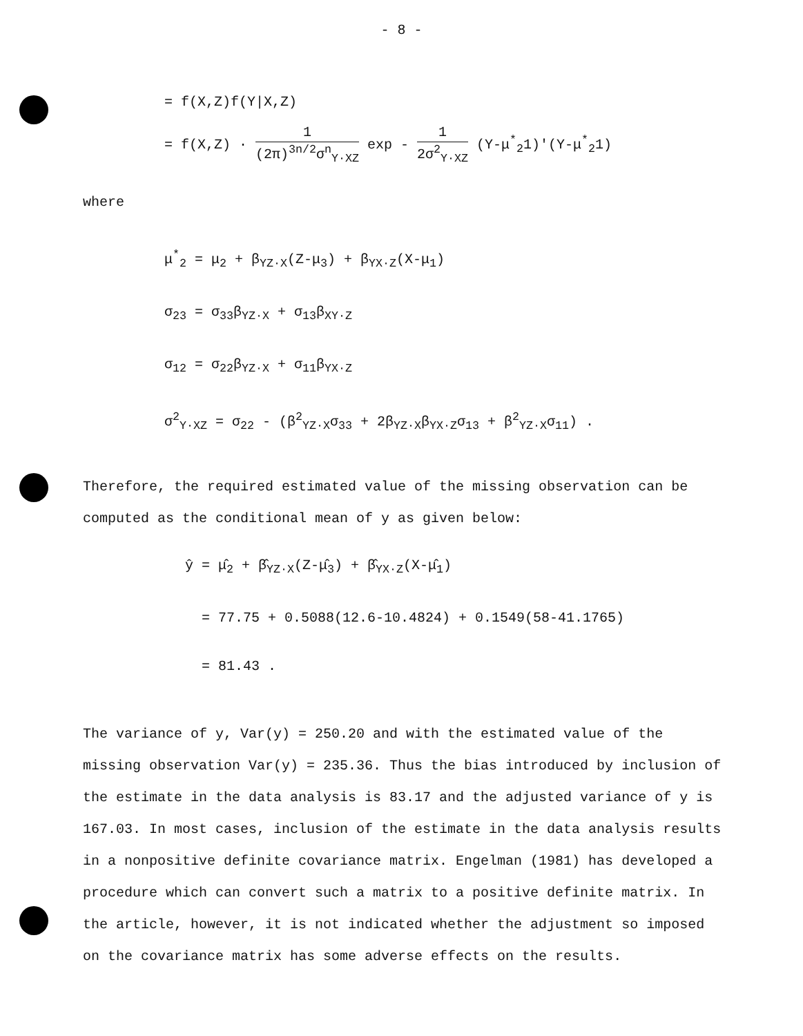- 8 -
= f(X,Z)f(Y|X,Z)
= f(X,Z) · 1 (2π)<sup>3n/2</sup>σ<sup>n</sup><sub>Y·XZ</sub> exp - 1 2σ<sup>2</sup><sub>Y·XZ</sub> (Y-μ<sup>*</sup><sub>2</sub>1)'(Y-μ<sup>*</sup><sub>2</sub>1)
where
μ<sup>*</sup><sub>2</sub> = μ<sub>2</sub> + β<sub>YZ·X</sub>(Z-μ<sub>3</sub>) + β<sub>YX·Z</sub>(X-μ<sub>1</sub>)
σ<sub>23</sub> = σ<sub>33</sub>β<sub>YZ·X</sub> + σ<sub>13</sub>β<sub>XY·Z</sub>
σ<sub>12</sub> = σ<sub>22</sub>β<sub>YZ·X</sub> + σ<sub>11</sub>β<sub>YX·Z</sub>
σ<sup>2</sup><sub>Y·XZ</sub> = σ<sub>22</sub> - (β<sup>2</sup><sub>YZ·X</sub>σ<sub>33</sub> + 2β<sub>YZ·X</sub>β<sub>YX·Z</sub>σ<sub>13</sub> + β<sup>2</sup><sub>YZ·X</sub>σ<sub>11</sub>) .
Therefore, the required estimated value of the missing observation can be computed as the conditional mean of y as given below:
ŷ = μ̂<sub>2</sub> + β̂<sub>YZ·X</sub>(Z-μ̂<sub>3</sub>) + β̂<sub>YX·Z</sub>(X-μ̂<sub>1</sub>)
= 77.75 + 0.5088(12.6-10.4824) + 0.1549(58-41.1765)
= 81.43 .
The variance of y, Var(y) = 250.20 and with the estimated value of the missing observation Var(y) = 235.36. Thus the bias introduced by inclusion of the estimate in the data analysis is 83.17 and the adjusted variance of y is 167.03. In most cases, inclusion of the estimate in the data analysis results in a nonpositive definite covariance matrix. Engelman (1981) has developed a procedure which can convert such a matrix to a positive definite matrix. In the article, however, it is not indicated whether the adjustment so imposed on the covariance matrix has some adverse effects on the results.